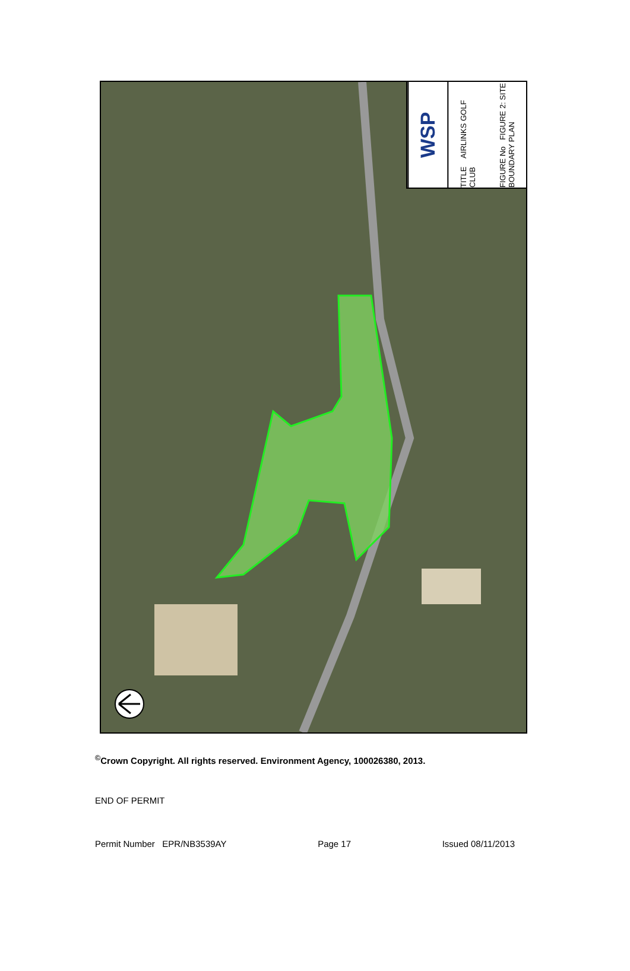WSP
TITLE AIRLINKS GOLF CLUB
FIGURE No FIGURE 2: SITE BOUNDARY PLAN
<sup>©</sup>Crown Copyright. All rights reserved. Environment Agency, 100026380, 2013.
END OF PERMIT
Permit Number EPR/NB3539AY Page 17 Issued 08/11/2013